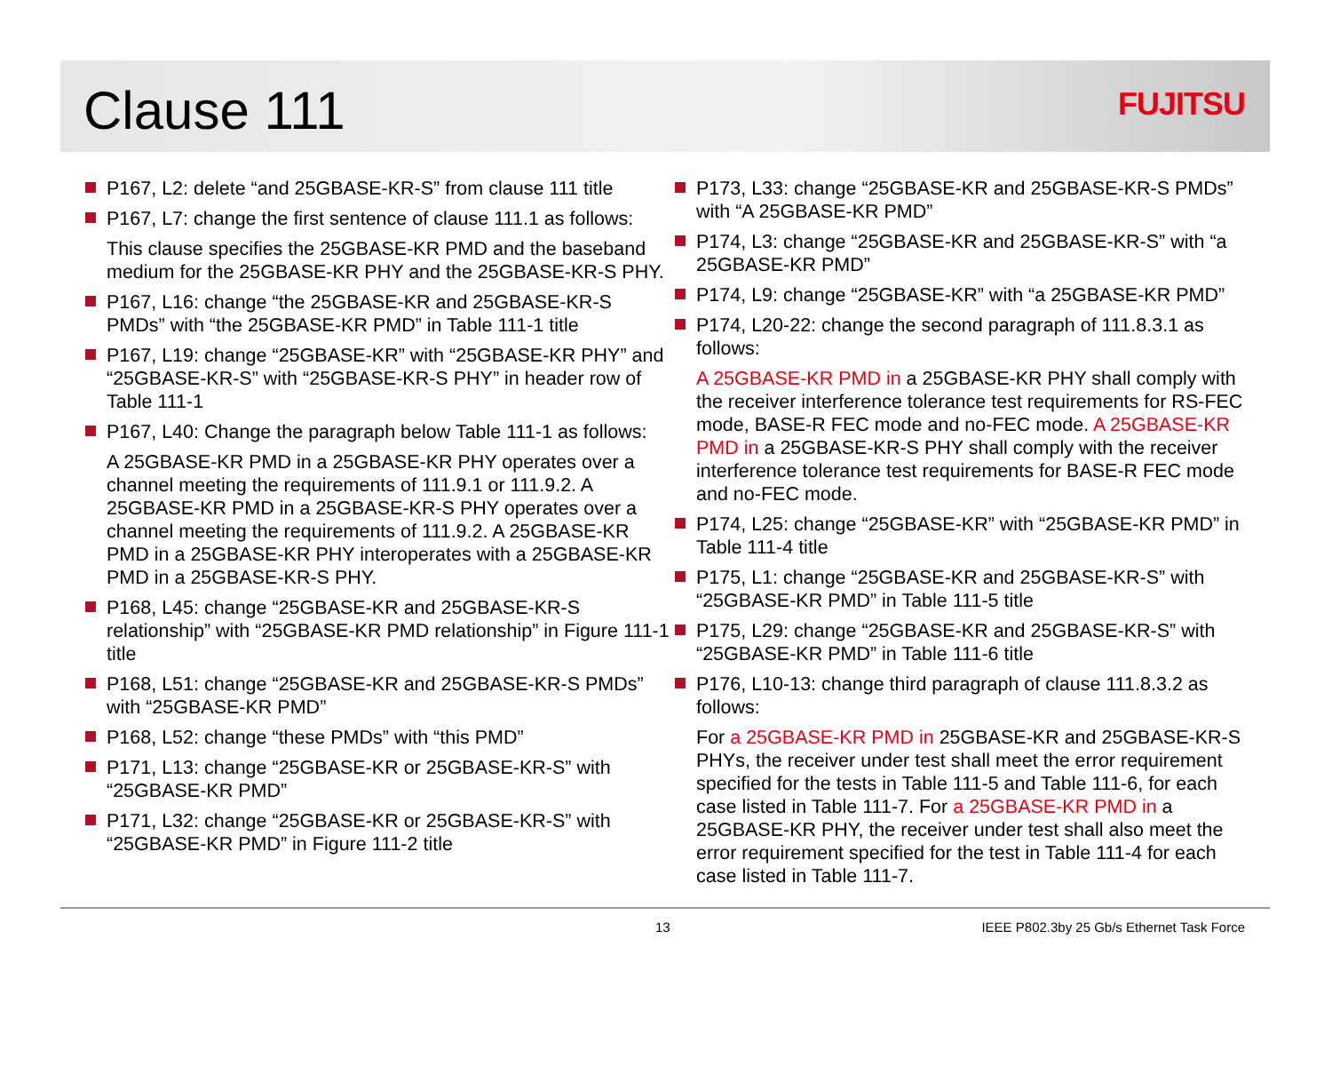Clause 111
FUJITSU
P167, L2: delete “and 25GBASE-KR-S” from clause 111 title
P167, L7: change the first sentence of clause 111.1 as follows:
This clause specifies the 25GBASE-KR PMD and the baseband medium for the 25GBASE-KR PHY and the 25GBASE-KR-S PHY.
P167, L16: change “the 25GBASE-KR and 25GBASE-KR-S PMDs” with “the 25GBASE-KR PMD” in Table 111-1 title
P167, L19: change “25GBASE-KR” with “25GBASE-KR PHY” and “25GBASE-KR-S” with “25GBASE-KR-S PHY” in header row of Table 111-1
P167, L40: Change the paragraph below Table 111-1 as follows:
A 25GBASE-KR PMD in a 25GBASE-KR PHY operates over a channel meeting the requirements of 111.9.1 or 111.9.2. A 25GBASE-KR PMD in a 25GBASE-KR-S PHY operates over a channel meeting the requirements of 111.9.2. A 25GBASE-KR PMD in a 25GBASE-KR PHY interoperates with a 25GBASE-KR PMD in a 25GBASE-KR-S PHY.
P168, L45: change “25GBASE-KR and 25GBASE-KR-S relationship” with “25GBASE-KR PMD relationship” in Figure 111-1 title
P168, L51: change “25GBASE-KR and 25GBASE-KR-S PMDs” with “25GBASE-KR PMD”
P168, L52: change “these PMDs” with “this PMD”
P171, L13: change “25GBASE-KR or 25GBASE-KR-S” with “25GBASE-KR PMD”
P171, L32: change “25GBASE-KR or 25GBASE-KR-S” with “25GBASE-KR PMD” in Figure 111-2 title
P173, L33: change “25GBASE-KR and 25GBASE-KR-S PMDs” with “A 25GBASE-KR PMD”
P174, L3: change “25GBASE-KR and 25GBASE-KR-S” with “a 25GBASE-KR PMD”
P174, L9: change “25GBASE-KR” with “a 25GBASE-KR PMD”
P174, L20-22: change the second paragraph of 111.8.3.1 as follows:
A 25GBASE-KR PMD in a 25GBASE-KR PHY shall comply with the receiver interference tolerance test requirements for RS-FEC mode, BASE-R FEC mode and no-FEC mode. A 25GBASE-KR PMD in a 25GBASE-KR-S PHY shall comply with the receiver interference tolerance test requirements for BASE-R FEC mode and no-FEC mode.
P174, L25: change “25GBASE-KR” with “25GBASE-KR PMD” in Table 111-4 title
P175, L1: change “25GBASE-KR and 25GBASE-KR-S” with “25GBASE-KR PMD” in Table 111-5 title
P175, L29: change “25GBASE-KR and 25GBASE-KR-S” with “25GBASE-KR PMD” in Table 111-6 title
P176, L10-13: change third paragraph of clause 111.8.3.2 as follows:
For a 25GBASE-KR PMD in 25GBASE-KR and 25GBASE-KR-S PHYs, the receiver under test shall meet the error requirement specified for the tests in Table 111-5 and Table 111-6, for each case listed in Table 111-7. For a 25GBASE-KR PMD in a 25GBASE-KR PHY, the receiver under test shall also meet the error requirement specified for the test in Table 111-4 for each case listed in Table 111-7.
13 IEEE P802.3by 25 Gb/s Ethernet Task Force